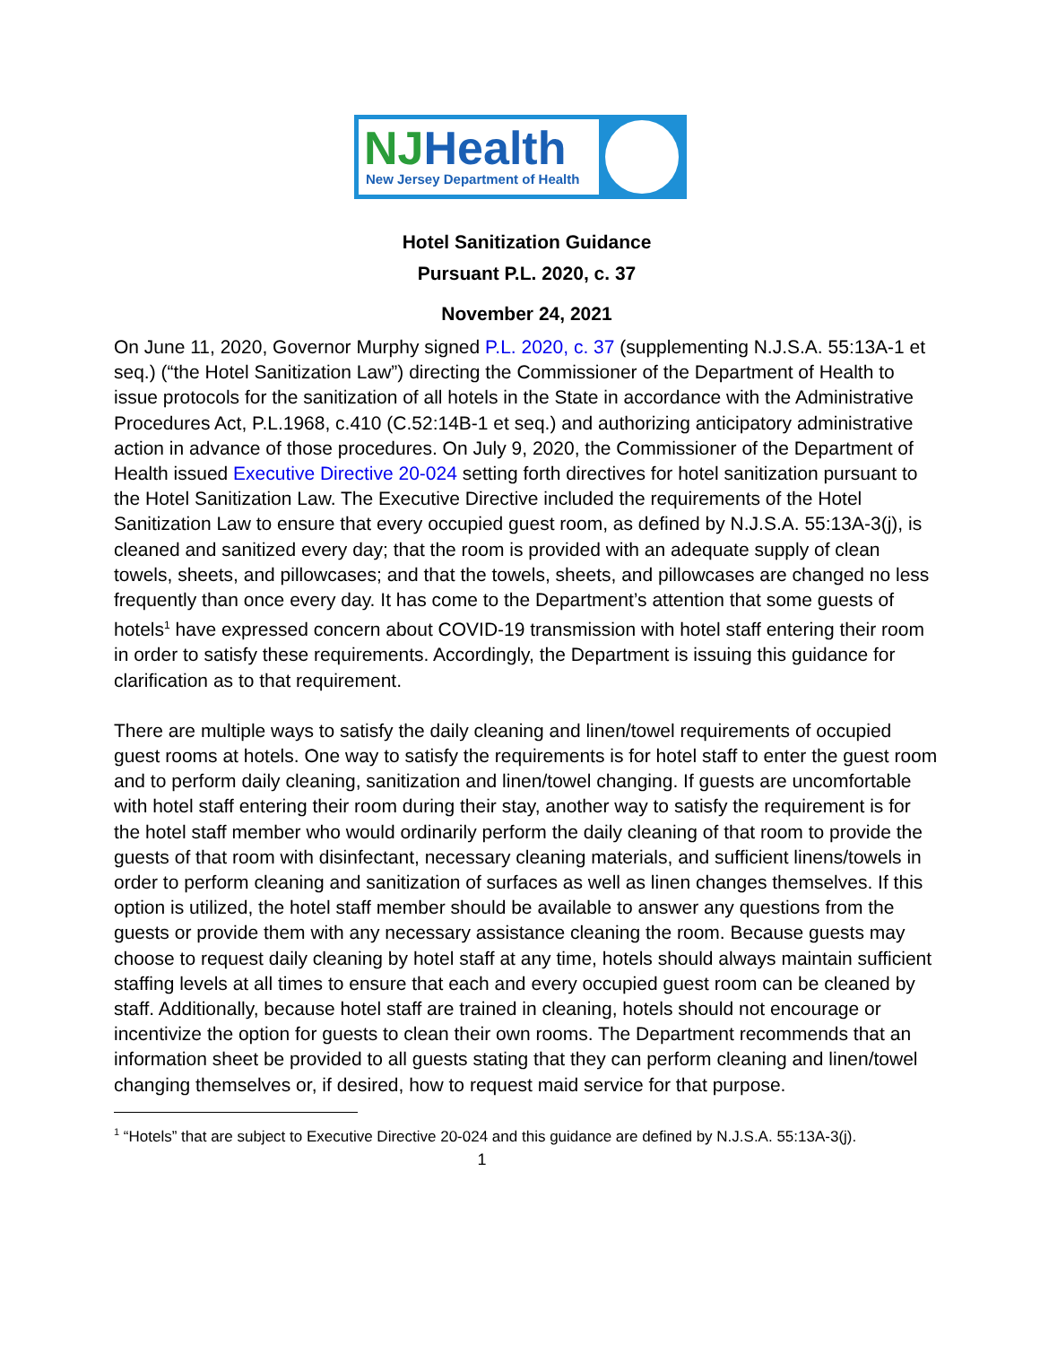NJHealth
New Jersey Department of Health
Hotel Sanitization Guidance
Pursuant P.L. 2020, c. 37
November 24, 2021
On June 11, 2020, Governor Murphy signed P.L. 2020, c. 37 (supplementing N.J.S.A. 55:13A-1 et seq.) (“the Hotel Sanitization Law”) directing the Commissioner of the Department of Health to issue protocols for the sanitization of all hotels in the State in accordance with the Administrative Procedures Act, P.L.1968, c.410 (C.52:14B-1 et seq.) and authorizing anticipatory administrative action in advance of those procedures. On July 9, 2020, the Commissioner of the Department of Health issued Executive Directive 20-024 setting forth directives for hotel sanitization pursuant to the Hotel Sanitization Law. The Executive Directive included the requirements of the Hotel Sanitization Law to ensure that every occupied guest room, as defined by N.J.S.A. 55:13A-3(j), is cleaned and sanitized every day; that the room is provided with an adequate supply of clean towels, sheets, and pillowcases; and that the towels, sheets, and pillowcases are changed no less frequently than once every day. It has come to the Department’s attention that some guests of hotels<sup>1</sup> have expressed concern about COVID-19 transmission with hotel staff entering their room in order to satisfy these requirements. Accordingly, the Department is issuing this guidance for clarification as to that requirement.
There are multiple ways to satisfy the daily cleaning and linen/towel requirements of occupied guest rooms at hotels. One way to satisfy the requirements is for hotel staff to enter the guest room and to perform daily cleaning, sanitization and linen/towel changing. If guests are uncomfortable with hotel staff entering their room during their stay, another way to satisfy the requirement is for the hotel staff member who would ordinarily perform the daily cleaning of that room to provide the guests of that room with disinfectant, necessary cleaning materials, and sufficient linens/towels in order to perform cleaning and sanitization of surfaces as well as linen changes themselves. If this option is utilized, the hotel staff member should be available to answer any questions from the guests or provide them with any necessary assistance cleaning the room. Because guests may choose to request daily cleaning by hotel staff at any time, hotels should always maintain sufficient staffing levels at all times to ensure that each and every occupied guest room can be cleaned by staff. Additionally, because hotel staff are trained in cleaning, hotels should not encourage or incentivize the option for guests to clean their own rooms. The Department recommends that an information sheet be provided to all guests stating that they can perform cleaning and linen/towel changing themselves or, if desired, how to request maid service for that purpose.
<sup>1</sup> “Hotels” that are subject to Executive Directive 20-024 and this guidance are defined by N.J.S.A. 55:13A-3(j).
1